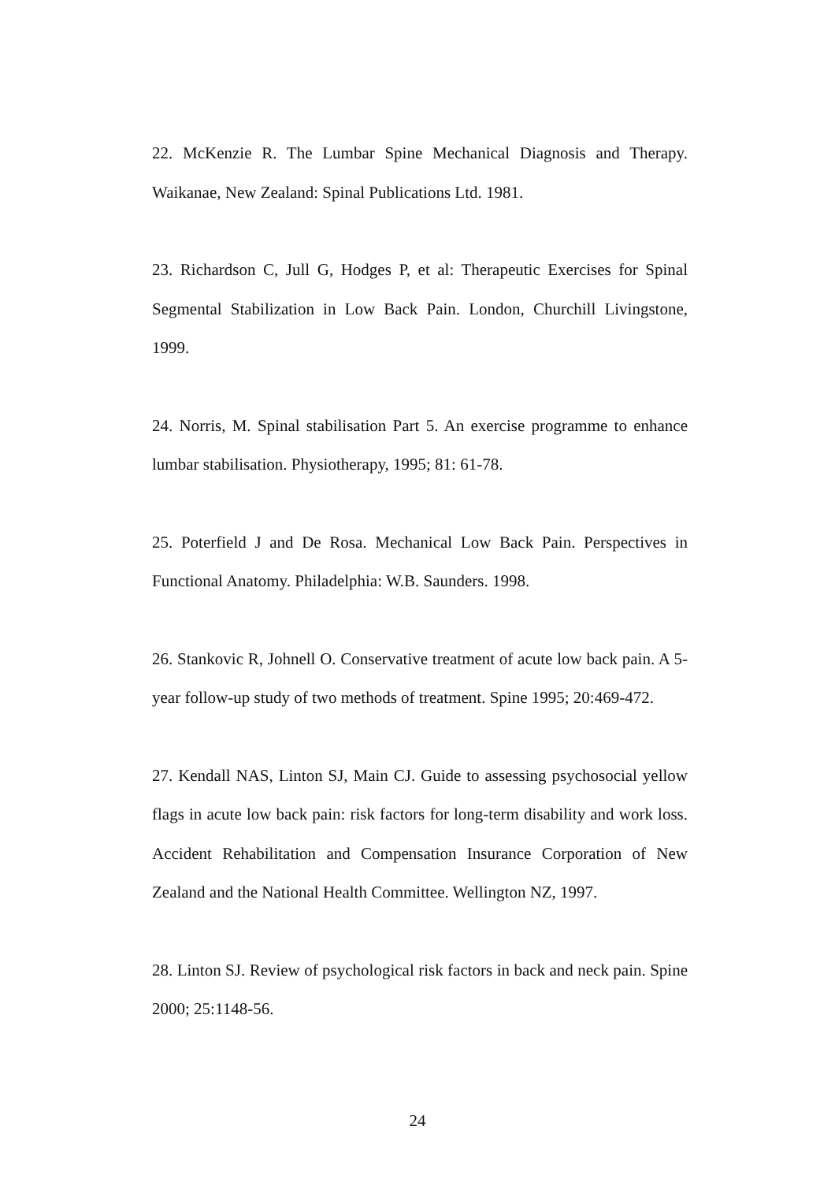22. McKenzie R. The Lumbar Spine Mechanical Diagnosis and Therapy. Waikanae, New Zealand: Spinal Publications Ltd. 1981.
23. Richardson C, Jull G, Hodges P, et al: Therapeutic Exercises for Spinal Segmental Stabilization in Low Back Pain. London, Churchill Livingstone, 1999.
24. Norris, M. Spinal stabilisation Part 5. An exercise programme to enhance lumbar stabilisation. Physiotherapy, 1995; 81: 61-78.
25. Poterfield J and De Rosa. Mechanical Low Back Pain. Perspectives in Functional Anatomy. Philadelphia: W.B. Saunders. 1998.
26. Stankovic R, Johnell O. Conservative treatment of acute low back pain. A 5-year follow-up study of two methods of treatment. Spine 1995; 20:469-472.
27. Kendall NAS, Linton SJ, Main CJ. Guide to assessing psychosocial yellow flags in acute low back pain: risk factors for long-term disability and work loss. Accident Rehabilitation and Compensation Insurance Corporation of New Zealand and the National Health Committee. Wellington NZ, 1997.
28. Linton SJ. Review of psychological risk factors in back and neck pain. Spine 2000; 25:1148-56.
24